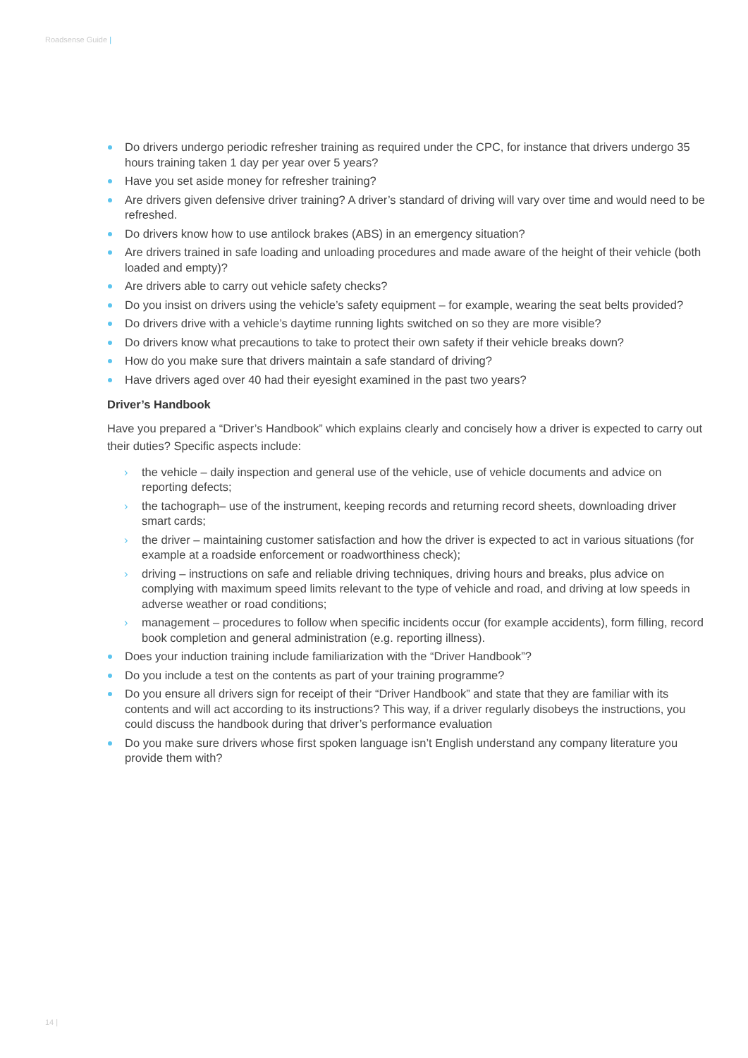Roadsense Guide |
Do drivers undergo periodic refresher training as required under the CPC, for instance that drivers undergo 35 hours training taken 1 day per year over 5 years?
Have you set aside money for refresher training?
Are drivers given defensive driver training? A driver’s standard of driving will vary over time and would need to be refreshed.
Do drivers know how to use antilock brakes (ABS) in an emergency situation?
Are drivers trained in safe loading and unloading procedures and made aware of the height of their vehicle (both loaded and empty)?
Are drivers able to carry out vehicle safety checks?
Do you insist on drivers using the vehicle’s safety equipment – for example, wearing the seat belts provided?
Do drivers drive with a vehicle’s daytime running lights switched on so they are more visible?
Do drivers know what precautions to take to protect their own safety if their vehicle breaks down?
How do you make sure that drivers maintain a safe standard of driving?
Have drivers aged over 40 had their eyesight examined in the past two years?
Driver’s Handbook
Have you prepared a “Driver’s Handbook” which explains clearly and concisely how a driver is expected to carry out their duties? Specific aspects include:
› the vehicle – daily inspection and general use of the vehicle, use of vehicle documents and advice on reporting defects;
› the tachograph– use of the instrument, keeping records and returning record sheets, downloading driver smart cards;
› the driver – maintaining customer satisfaction and how the driver is expected to act in various situations (for example at a roadside enforcement or roadworthiness check);
› driving – instructions on safe and reliable driving techniques, driving hours and breaks, plus advice on complying with maximum speed limits relevant to the type of vehicle and road, and driving at low speeds in adverse weather or road conditions;
› management – procedures to follow when specific incidents occur (for example accidents), form filling, record book completion and general administration (e.g. reporting illness).
Does your induction training include familiarization with the “Driver Handbook”?
Do you include a test on the contents as part of your training programme?
Do you ensure all drivers sign for receipt of their “Driver Handbook” and state that they are familiar with its contents and will act according to its instructions? This way, if a driver regularly disobeys the instructions, you could discuss the handbook during that driver’s performance evaluation
Do you make sure drivers whose first spoken language isn’t English understand any company literature you provide them with?
14 |